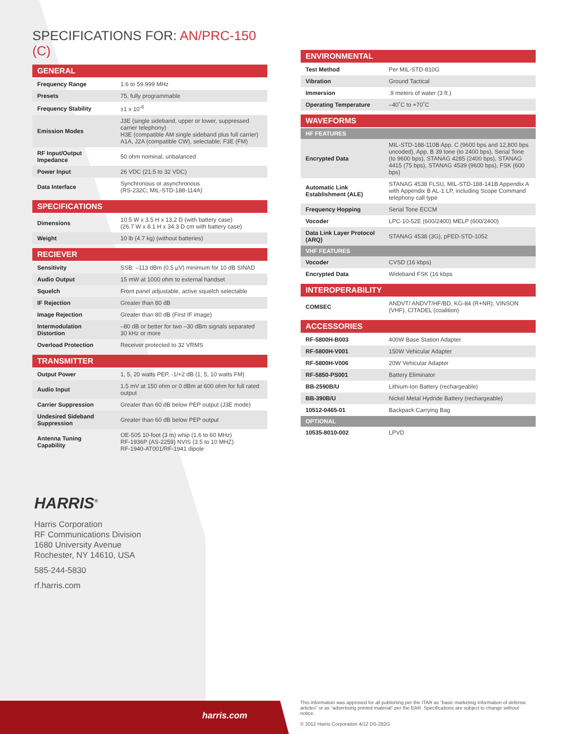SPECIFICATIONS FOR: AN/PRC-150 (C)
| GENERAL | |
| --- | --- |
| Frequency Range | 1.6 to 59.999 MHz |
| Presets | 75, fully programmable |
| Frequency Stability | ±1 x 10<sup>-6</sup> |
| Emission Modes | J3E (single sideband, upper or lower, suppressed carrier telephony) H3E (compatible AM single sideband plus full carrier) A1A, J2A (compatible CW), selectable; F3E (FM) |
| RF Input/Output Impedance | 50 ohm nominal, unbalanced |
| Power Input | 26 VDC (21.5 to 32 VDC) |
| Data Interface | Synchronous or asynchronous (RS-232C; MIL-STD-188-114A) |
| SPECIFICATIONS | |
| --- | --- |
| Dimensions | 10.5 W x 3.5 H x 13.2 D (with battery case) (26.7 W x 8.1 H x 34.3 D cm with battery case) |
| Weight | 10 lb (4.7 kg) (without batteries) |
| RECIEVER | |
| --- | --- |
| Sensitivity | SSB: –113 dBm (0.5 μV) minimum for 10 dB SINAD |
| Audio Output | 15 mW at 1000 ohm to external handset |
| Squelch | Front panel adjustable, active squelch selectable |
| IF Rejection | Greater than 80 dB |
| Image Rejection | Greater than 80 dB (First IF image) |
| Intermodulation Distortion | –80 dB or better for two –30 dBm signals separated 30 kHz or more |
| Overload Protection | Receiver protected to 32 VRMS |
| TRANSMITTER | |
| --- | --- |
| Output Power | 1, 5, 20 watts PEP, -1/+2 dB (1, 5, 10 watts FM) |
| Audio Input | 1.5 mV at 150 ohm or 0 dBm at 600 ohm for full rated output |
| Carrier Suppression | Greater than 60 dB below PEP output (J3E mode) |
| Undesired Sideband Suppression | Greater than 60 dB below PEP output |
| Antenna Tuning Capability | OE-505 10-foot (3 m) whip (1.6 to 60 MHz) RF-1936P (AS-2259) NVIS (3.5 to 10 MHZ) RF-1940-AT001/RF-1941 dipole |
| ENVIRONMENTAL | |
| --- | --- |
| Test Method | Per MIL-STD-810G |
| Vibration | Ground Tactical |
| Immersion | .9 meters of water (3 ft.) |
| Operating Temperature | –40˚C to +70˚C |
| WAVEFORMS | |
| --- | --- |
| HF FEATURES | |
| Encrypted Data | MIL-STD-188-110B App. C (9600 bps and 12,800 bps uncoded), App. B 39 tone (to 2400 bps), Serial Tone (to 9600 bps), STANAG 4285 (2400 bps), STANAG 4415 (75 bps), STANAG 4539 (9600 bps), FSK (600 bps) |
| Automatic Link Establishment (ALE) | STANAG 4538 FLSU, MIL-STD-188-141B Appendix A with Appendix B AL-1 LP, including Scope Command telephony call type |
| Frequency Hopping | Serial Tone ECCM |
| Vocoder | LPC-10-52E (600/2400) MELP (600/2400) |
| Data Link Layer Protocol (ARQ) | STANAG 4538 (3G), pFED-STD-1052 |
| VHF FEATURES | |
| Vocoder | CVSD (16 kbps) |
| Encrypted Data | Wideband FSK (16 kbps |
| INTEROPERABILITY | |
| --- | --- |
| COMSEC | ANDVT/ ANDVT/HF/BD, KG-84 (R+NR), VINSON (VHF), CITADEL (coalition) |
| ACCESSORIES | |
| --- | --- |
| RF-5800H-B003 | 400W Base Station Adapter |
| RF-5800H-V001 | 150W Vehicular Adapter |
| RF-5800H-V006 | 20W Vehicular Adapter |
| RF-5850-PS001 | Battery Eliminator |
| BB-2590B/U | Lithium-Ion Battery (rechargeable) |
| BB-390B/U | Nickel Metal Hydride Battery (rechargeable) |
| 10512-0465-01 | Backpack Carrying Bag |
| OPTIONAL | |
| 10535-8010-002 | LPVD |
HARRIS<sup>®</sup>
Harris Corporation
RF Communications Division
1680 University Avenue
Rochester, NY 14610, USA
585-244-5830
rf.harris.com
harris.com
This information was approved for all publishing per the ITAR as “basic marketing information of defense articles” or as “advertising printed material” per the EAR. Specifications are subject to change without notice.
© 2012 Harris Corporation 4/12 DS-282G